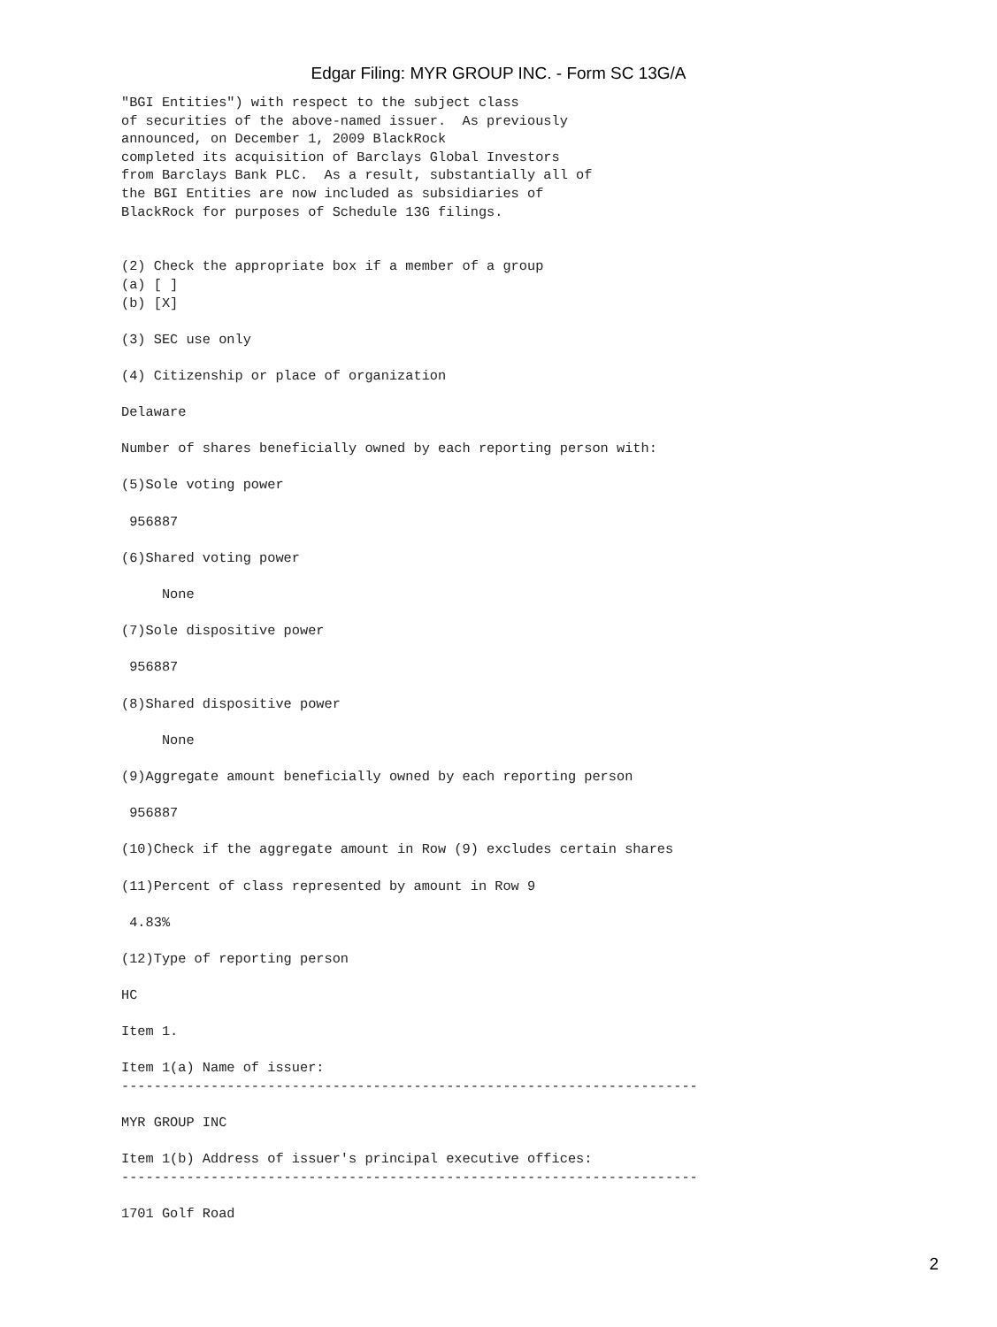Edgar Filing: MYR GROUP INC. - Form SC 13G/A
"BGI Entities") with respect to the subject class
of securities of the above-named issuer.  As previously
announced, on December 1, 2009 BlackRock
completed its acquisition of Barclays Global Investors
from Barclays Bank PLC.  As a result, substantially all of
the BGI Entities are now included as subsidiaries of
BlackRock for purposes of Schedule 13G filings.


(2) Check the appropriate box if a member of a group
(a) [ ]
(b) [X]

(3) SEC use only

(4) Citizenship or place of organization

Delaware

Number of shares beneficially owned by each reporting person with:

(5)Sole voting power

 956887

(6)Shared voting power

     None

(7)Sole dispositive power

 956887

(8)Shared dispositive power

     None

(9)Aggregate amount beneficially owned by each reporting person

 956887

(10)Check if the aggregate amount in Row (9) excludes certain shares

(11)Percent of class represented by amount in Row 9

 4.83%

(12)Type of reporting person

HC

Item 1.

Item 1(a) Name of issuer:
-----------------------------------------------------------------------

MYR GROUP INC

Item 1(b) Address of issuer's principal executive offices:
-----------------------------------------------------------------------

1701 Golf Road
2